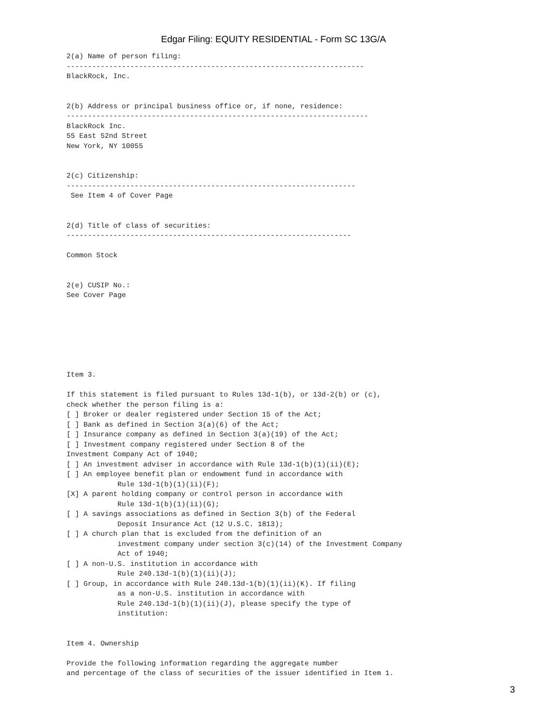Edgar Filing: EQUITY RESIDENTIAL - Form SC 13G/A
2(a) Name of person filing:
----------------------------------------------------------------------
BlackRock, Inc.


2(b) Address or principal business office or, if none, residence:
-----------------------------------------------------------------------
BlackRock Inc.
55 East 52nd Street
New York, NY 10055


2(c) Citizenship:
--------------------------------------------------------------------
 See Item 4 of Cover Page


2(d) Title of class of securities:
-------------------------------------------------------------------

Common Stock


2(e) CUSIP No.:
See Cover Page







Item 3.

If this statement is filed pursuant to Rules 13d-1(b), or 13d-2(b) or (c),
check whether the person filing is a:
[ ] Broker or dealer registered under Section 15 of the Act;
[ ] Bank as defined in Section 3(a)(6) of the Act;
[ ] Insurance company as defined in Section 3(a)(19) of the Act;
[ ] Investment company registered under Section 8 of the
Investment Company Act of 1940;
[ ] An investment adviser in accordance with Rule 13d-1(b)(1)(ii)(E);
[ ] An employee benefit plan or endowment fund in accordance with
            Rule 13d-1(b)(1)(ii)(F);
[X] A parent holding company or control person in accordance with
            Rule 13d-1(b)(1)(ii)(G);
[ ] A savings associations as defined in Section 3(b) of the Federal
            Deposit Insurance Act (12 U.S.C. 1813);
[ ] A church plan that is excluded from the definition of an
            investment company under section 3(c)(14) of the Investment Company
            Act of 1940;
[ ] A non-U.S. institution in accordance with
            Rule 240.13d-1(b)(1)(ii)(J);
[ ] Group, in accordance with Rule 240.13d-1(b)(1)(ii)(K). If filing
            as a non-U.S. institution in accordance with
            Rule 240.13d-1(b)(1)(ii)(J), please specify the type of
            institution:


Item 4. Ownership

Provide the following information regarding the aggregate number
and percentage of the class of securities of the issuer identified in Item 1.
3